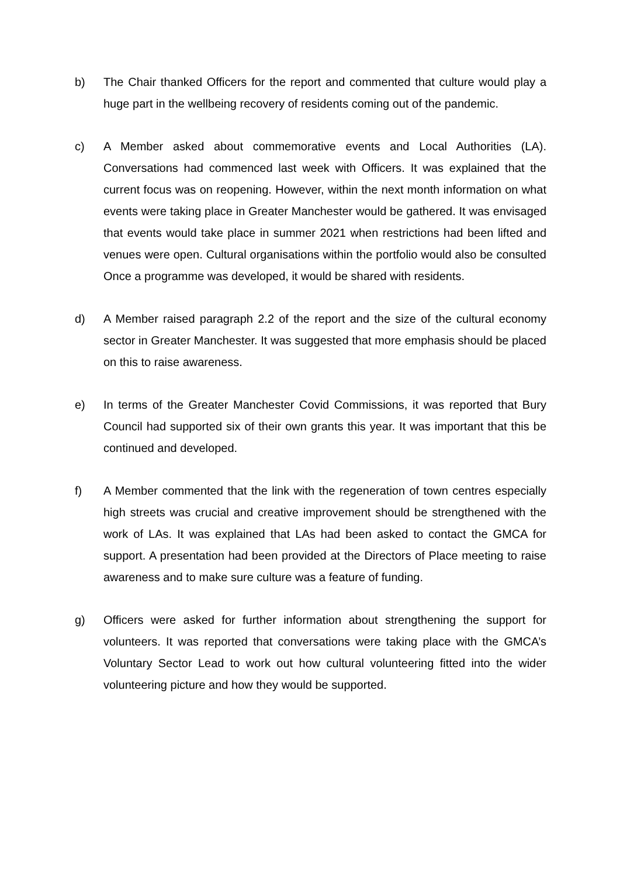b) The Chair thanked Officers for the report and commented that culture would play a huge part in the wellbeing recovery of residents coming out of the pandemic.
c) A Member asked about commemorative events and Local Authorities (LA). Conversations had commenced last week with Officers. It was explained that the current focus was on reopening. However, within the next month information on what events were taking place in Greater Manchester would be gathered. It was envisaged that events would take place in summer 2021 when restrictions had been lifted and venues were open. Cultural organisations within the portfolio would also be consulted Once a programme was developed, it would be shared with residents.
d) A Member raised paragraph 2.2 of the report and the size of the cultural economy sector in Greater Manchester. It was suggested that more emphasis should be placed on this to raise awareness.
e) In terms of the Greater Manchester Covid Commissions, it was reported that Bury Council had supported six of their own grants this year. It was important that this be continued and developed.
f) A Member commented that the link with the regeneration of town centres especially high streets was crucial and creative improvement should be strengthened with the work of LAs. It was explained that LAs had been asked to contact the GMCA for support. A presentation had been provided at the Directors of Place meeting to raise awareness and to make sure culture was a feature of funding.
g) Officers were asked for further information about strengthening the support for volunteers. It was reported that conversations were taking place with the GMCA’s Voluntary Sector Lead to work out how cultural volunteering fitted into the wider volunteering picture and how they would be supported.